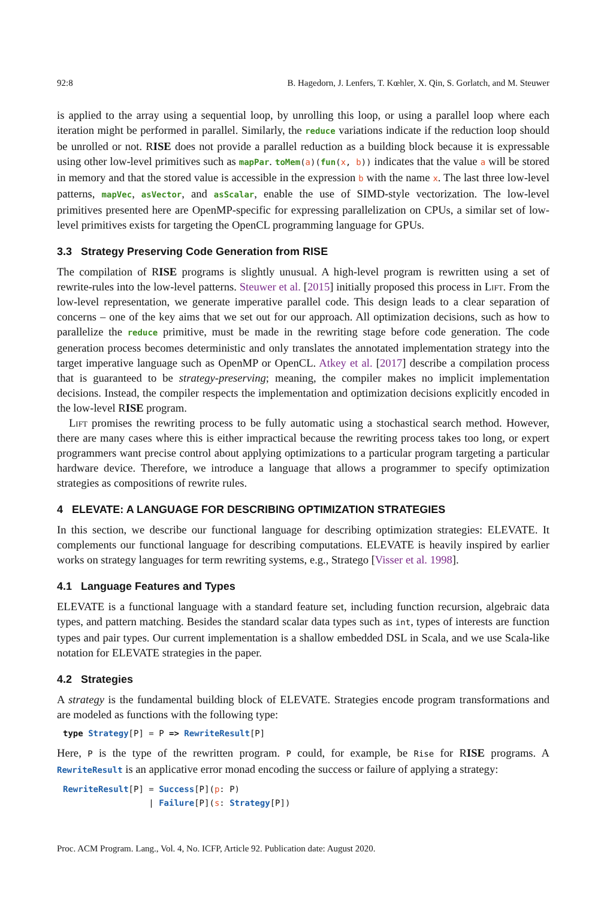92:8 B. Hagedorn, J. Lenfers, T. Kœhler, X. Qin, S. Gorlatch, and M. Steuwer
is applied to the array using a sequential loop, by unrolling this loop, or using a parallel loop where each iteration might be performed in parallel. Similarly, the reduce variations indicate if the reduction loop should be unrolled or not. RISE does not provide a parallel reduction as a building block because it is expressable using other low-level primitives such as mapPar. toMem(a)(fun(x, b)) indicates that the value a will be stored in memory and that the stored value is accessible in the expression b with the name x. The last three low-level patterns, mapVec, asVector, and asScalar, enable the use of SIMD-style vectorization. The low-level primitives presented here are OpenMP-specific for expressing parallelization on CPUs, a similar set of low-level primitives exists for targeting the OpenCL programming language for GPUs.
3.3 Strategy Preserving Code Generation from RISE
The compilation of RISE programs is slightly unusual. A high-level program is rewritten using a set of rewrite-rules into the low-level patterns. Steuwer et al. [2015] initially proposed this process in Lift. From the low-level representation, we generate imperative parallel code. This design leads to a clear separation of concerns – one of the key aims that we set out for our approach. All optimization decisions, such as how to parallelize the reduce primitive, must be made in the rewriting stage before code generation. The code generation process becomes deterministic and only translates the annotated implementation strategy into the target imperative language such as OpenMP or OpenCL. Atkey et al. [2017] describe a compilation process that is guaranteed to be strategy-preserving; meaning, the compiler makes no implicit implementation decisions. Instead, the compiler respects the implementation and optimization decisions explicitly encoded in the low-level RISE program.
Lift promises the rewriting process to be fully automatic using a stochastical search method. However, there are many cases where this is either impractical because the rewriting process takes too long, or expert programmers want precise control about applying optimizations to a particular program targeting a particular hardware device. Therefore, we introduce a language that allows a programmer to specify optimization strategies as compositions of rewrite rules.
4 ELEVATE: A LANGUAGE FOR DESCRIBING OPTIMIZATION STRATEGIES
In this section, we describe our functional language for describing optimization strategies: ELEVATE. It complements our functional language for describing computations. ELEVATE is heavily inspired by earlier works on strategy languages for term rewriting systems, e.g., Stratego [Visser et al. 1998].
4.1 Language Features and Types
ELEVATE is a functional language with a standard feature set, including function recursion, algebraic data types, and pattern matching. Besides the standard scalar data types such as int, types of interests are function types and pair types. Our current implementation is a shallow embedded DSL in Scala, and we use Scala-like notation for ELEVATE strategies in the paper.
4.2 Strategies
A strategy is the fundamental building block of ELEVATE. Strategies encode program transformations and are modeled as functions with the following type:
type Strategy[P] = P => RewriteResult[P]
Here, P is the type of the rewritten program. P could, for example, be Rise for RISE programs. A RewriteResult is an applicative error monad encoding the success or failure of applying a strategy:
RewriteResult[P] = Success[P](p: P)
                 | Failure[P](s: Strategy[P])
Proc. ACM Program. Lang., Vol. 4, No. ICFP, Article 92. Publication date: August 2020.